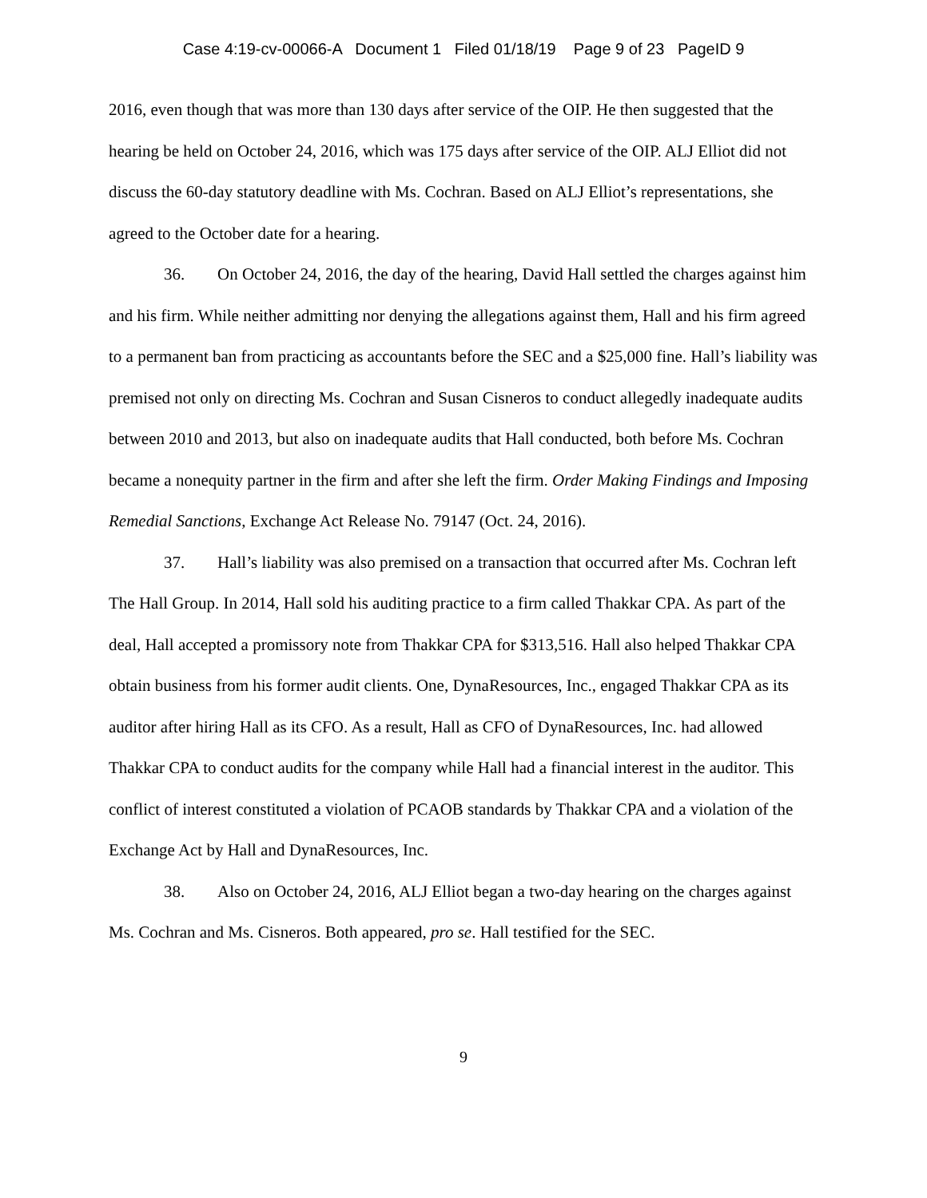Case 4:19-cv-00066-A Document 1 Filed 01/18/19 Page 9 of 23 PageID 9
2016, even though that was more than 130 days after service of the OIP. He then suggested that the hearing be held on October 24, 2016, which was 175 days after service of the OIP. ALJ Elliot did not discuss the 60-day statutory deadline with Ms. Cochran. Based on ALJ Elliot’s representations, she agreed to the October date for a hearing.
36. On October 24, 2016, the day of the hearing, David Hall settled the charges against him and his firm. While neither admitting nor denying the allegations against them, Hall and his firm agreed to a permanent ban from practicing as accountants before the SEC and a $25,000 fine. Hall’s liability was premised not only on directing Ms. Cochran and Susan Cisneros to conduct allegedly inadequate audits between 2010 and 2013, but also on inadequate audits that Hall conducted, both before Ms. Cochran became a nonequity partner in the firm and after she left the firm. Order Making Findings and Imposing Remedial Sanctions, Exchange Act Release No. 79147 (Oct. 24, 2016).
37. Hall’s liability was also premised on a transaction that occurred after Ms. Cochran left The Hall Group. In 2014, Hall sold his auditing practice to a firm called Thakkar CPA. As part of the deal, Hall accepted a promissory note from Thakkar CPA for $313,516. Hall also helped Thakkar CPA obtain business from his former audit clients. One, DynaResources, Inc., engaged Thakkar CPA as its auditor after hiring Hall as its CFO. As a result, Hall as CFO of DynaResources, Inc. had allowed Thakkar CPA to conduct audits for the company while Hall had a financial interest in the auditor. This conflict of interest constituted a violation of PCAOB standards by Thakkar CPA and a violation of the Exchange Act by Hall and DynaResources, Inc.
38. Also on October 24, 2016, ALJ Elliot began a two-day hearing on the charges against Ms. Cochran and Ms. Cisneros. Both appeared, pro se. Hall testified for the SEC.
9